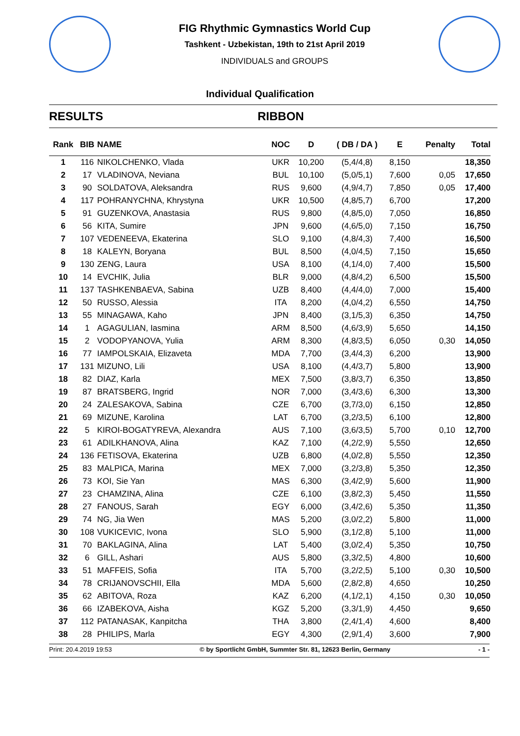FIG Rhythmic Gymnastics World Cup
Tashkent - Uzbekistan, 19th to 21st April 2019
INDIVIDUALS and GROUPS
Individual Qualification
RESULTS RIBBON
| Rank | BIB | NAME | NOC | D | ( DB / DA ) | E | Penalty | Total |
| --- | --- | --- | --- | --- | --- | --- | --- | --- |
| 1 | 116 | NIKOLCHENKO, Vlada | UKR | 10,200 | (5,4/4,8) | 8,150 | | 18,350 |
| 2 | 17 | VLADINOVA, Neviana | BUL | 10,100 | (5,0/5,1) | 7,600 | 0,05 | 17,650 |
| 3 | 90 | SOLDATOVA, Aleksandra | RUS | 9,600 | (4,9/4,7) | 7,850 | 0,05 | 17,400 |
| 4 | 117 | POHRANYCHNA, Khrystyna | UKR | 10,500 | (4,8/5,7) | 6,700 | | 17,200 |
| 5 | 91 | GUZENKOVA, Anastasia | RUS | 9,800 | (4,8/5,0) | 7,050 | | 16,850 |
| 6 | 56 | KITA, Sumire | JPN | 9,600 | (4,6/5,0) | 7,150 | | 16,750 |
| 7 | 107 | VEDENEEVA, Ekaterina | SLO | 9,100 | (4,8/4,3) | 7,400 | | 16,500 |
| 8 | 18 | KALEYN, Boryana | BUL | 8,500 | (4,0/4,5) | 7,150 | | 15,650 |
| 9 | 130 | ZENG, Laura | USA | 8,100 | (4,1/4,0) | 7,400 | | 15,500 |
| 10 | 14 | EVCHIK, Julia | BLR | 9,000 | (4,8/4,2) | 6,500 | | 15,500 |
| 11 | 137 | TASHKENBAEVA, Sabina | UZB | 8,400 | (4,4/4,0) | 7,000 | | 15,400 |
| 12 | 50 | RUSSO, Alessia | ITA | 8,200 | (4,0/4,2) | 6,550 | | 14,750 |
| 13 | 55 | MINAGAWA, Kaho | JPN | 8,400 | (3,1/5,3) | 6,350 | | 14,750 |
| 14 | 1 | AGAGULIAN, Iasmina | ARM | 8,500 | (4,6/3,9) | 5,650 | | 14,150 |
| 15 | 2 | VODOPYANOVA, Yulia | ARM | 8,300 | (4,8/3,5) | 6,050 | 0,30 | 14,050 |
| 16 | 77 | IAMPOLSKAIA, Elizaveta | MDA | 7,700 | (3,4/4,3) | 6,200 | | 13,900 |
| 17 | 131 | MIZUNO, Lili | USA | 8,100 | (4,4/3,7) | 5,800 | | 13,900 |
| 18 | 82 | DIAZ, Karla | MEX | 7,500 | (3,8/3,7) | 6,350 | | 13,850 |
| 19 | 87 | BRATSBERG, Ingrid | NOR | 7,000 | (3,4/3,6) | 6,300 | | 13,300 |
| 20 | 24 | ZALESAKOVA, Sabina | CZE | 6,700 | (3,7/3,0) | 6,150 | | 12,850 |
| 21 | 69 | MIZUNE, Karolina | LAT | 6,700 | (3,2/3,5) | 6,100 | | 12,800 |
| 22 | 5 | KIROI-BOGATYREVA, Alexandra | AUS | 7,100 | (3,6/3,5) | 5,700 | 0,10 | 12,700 |
| 23 | 61 | ADILKHANOVA, Alina | KAZ | 7,100 | (4,2/2,9) | 5,550 | | 12,650 |
| 24 | 136 | FETISOVA, Ekaterina | UZB | 6,800 | (4,0/2,8) | 5,550 | | 12,350 |
| 25 | 83 | MALPICA, Marina | MEX | 7,000 | (3,2/3,8) | 5,350 | | 12,350 |
| 26 | 73 | KOI, Sie Yan | MAS | 6,300 | (3,4/2,9) | 5,600 | | 11,900 |
| 27 | 23 | CHAMZINA, Alina | CZE | 6,100 | (3,8/2,3) | 5,450 | | 11,550 |
| 28 | 27 | FANOUS, Sarah | EGY | 6,000 | (3,4/2,6) | 5,350 | | 11,350 |
| 29 | 74 | NG, Jia Wen | MAS | 5,200 | (3,0/2,2) | 5,800 | | 11,000 |
| 30 | 108 | VUKICEVIC, Ivona | SLO | 5,900 | (3,1/2,8) | 5,100 | | 11,000 |
| 31 | 70 | BAKLAGINA, Alina | LAT | 5,400 | (3,0/2,4) | 5,350 | | 10,750 |
| 32 | 6 | GILL, Ashari | AUS | 5,800 | (3,3/2,5) | 4,800 | | 10,600 |
| 33 | 51 | MAFFEIS, Sofia | ITA | 5,700 | (3,2/2,5) | 5,100 | 0,30 | 10,500 |
| 34 | 78 | CRIJANOVSCHII, Ella | MDA | 5,600 | (2,8/2,8) | 4,650 | | 10,250 |
| 35 | 62 | ABITOVA, Roza | KAZ | 6,200 | (4,1/2,1) | 4,150 | 0,30 | 10,050 |
| 36 | 66 | IZABEKOVA, Aisha | KGZ | 5,200 | (3,3/1,9) | 4,450 | | 9,650 |
| 37 | 112 | PATANASAK, Kanpitcha | THA | 3,800 | (2,4/1,4) | 4,600 | | 8,400 |
| 38 | 28 | PHILIPS, Marla | EGY | 4,300 | (2,9/1,4) | 3,600 | | 7,900 |
Print: 20.4.2019 19:53 © by Sportlicht GmbH, Summter Str. 81, 12623 Berlin, Germany - 1 -